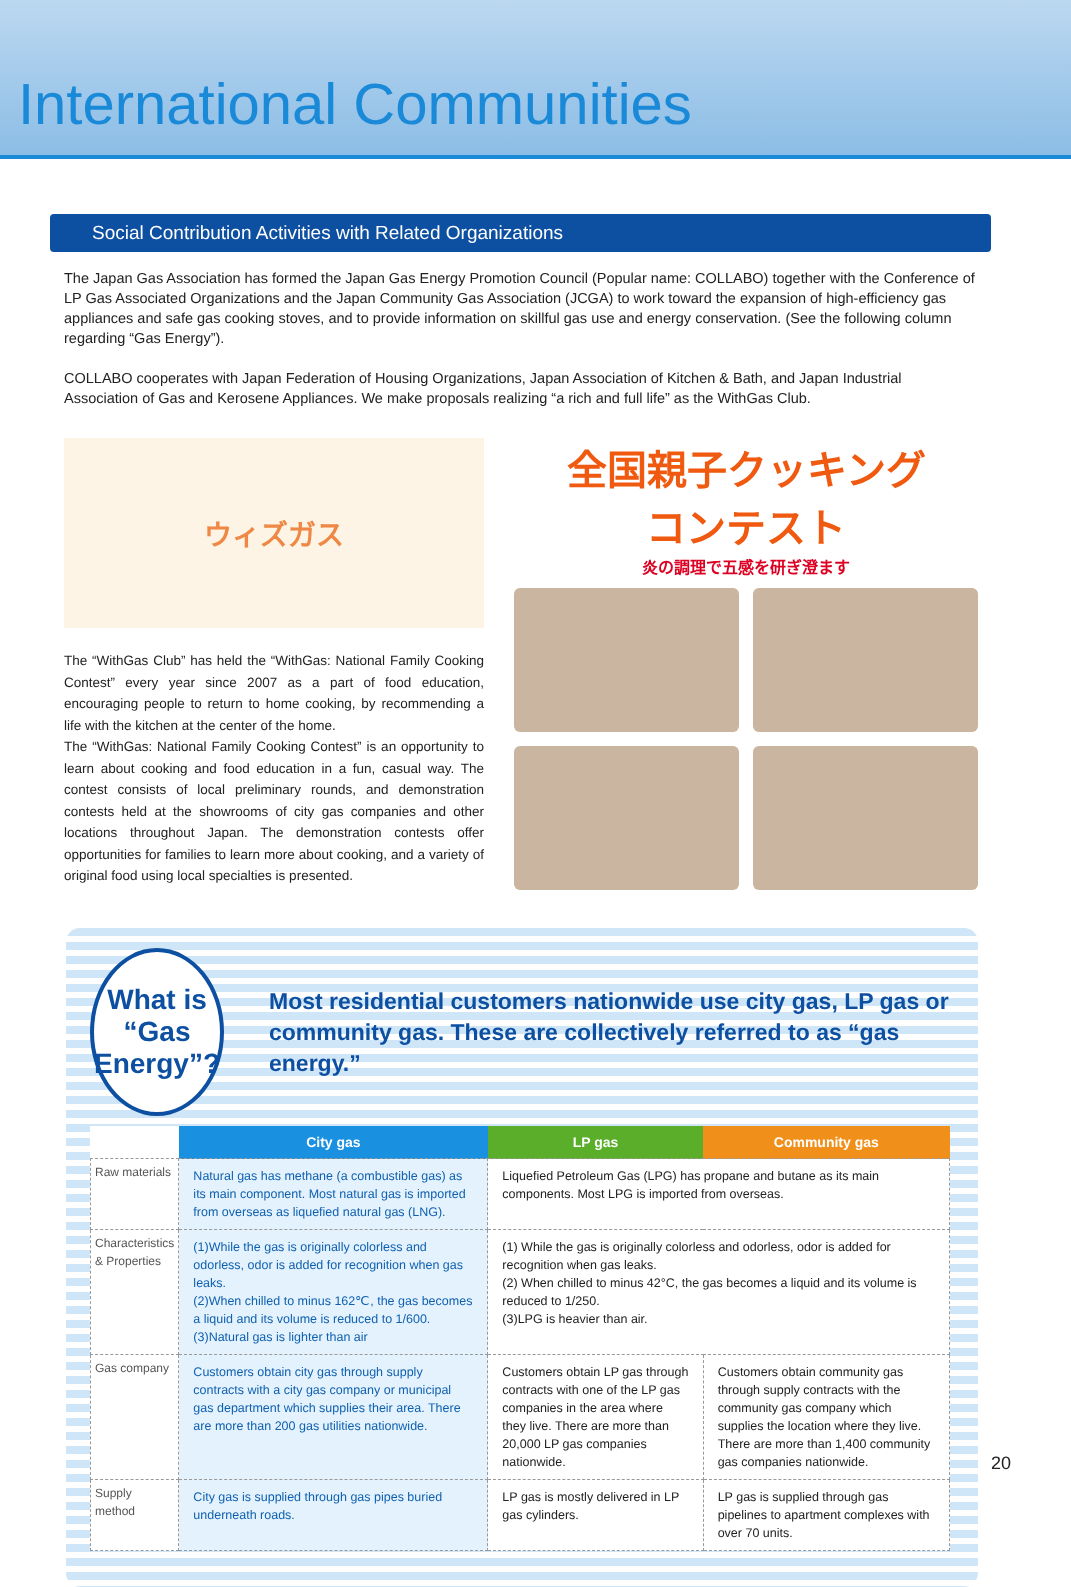International Communities
Social Contribution Activities with Related Organizations
The Japan Gas Association has formed the Japan Gas Energy Promotion Council (Popular name: COLLABO) together with the Conference of LP Gas Associated Organizations and the Japan Community Gas Association (JCGA) to work toward the expansion of high-efficiency gas appliances and safe gas cooking stoves, and to provide information on skillful gas use and energy conservation. (See the following column regarding “Gas Energy”).
COLLABO cooperates with Japan Federation of Housing Organizations, Japan Association of Kitchen & Bath, and Japan Industrial Association of Gas and Kerosene Appliances. We make proposals realizing “a rich and full life” as the WithGas Club.
ウィズガス
The “WithGas Club” has held the “WithGas: National Family Cooking Contest” every year since 2007 as a part of food education, encouraging people to return to home cooking, by recommending a life with the kitchen at the center of the home.
The “WithGas: National Family Cooking Contest” is an opportunity to learn about cooking and food education in a fun, casual way. The contest consists of local preliminary rounds, and demonstration contests held at the showrooms of city gas companies and other locations throughout Japan. The demonstration contests offer opportunities for families to learn more about cooking, and a variety of original food using local specialties is presented.
全国親子クッキング
コンテスト
炎の調理で五感を研ぎ澄ます
What is
“Gas Energy”?
Most residential customers nationwide use city gas, LP gas or community gas. These are collectively referred to as “gas energy.”
| | City gas | LP gas | Community gas |
| --- | --- | --- | --- |
| Raw materials | Natural gas has methane (a combustible gas) as its main component. Most natural gas is imported from overseas as liquefied natural gas (LNG). | Liquefied Petroleum Gas (LPG) has propane and butane as its main components. Most LPG is imported from overseas. | |
| Characteristics & Properties | (1)While the gas is originally colorless and odorless, odor is added for recognition when gas leaks. (2)When chilled to minus 162℃, the gas becomes a liquid and its volume is reduced to 1/600. (3)Natural gas is lighter than air | (1) While the gas is originally colorless and odorless, odor is added for recognition when gas leaks. (2) When chilled to minus 42°C, the gas becomes a liquid and its volume is reduced to 1/250. (3)LPG is heavier than air. | |
| Gas company | Customers obtain city gas through supply contracts with a city gas company or municipal gas department which supplies their area. There are more than 200 gas utilities nationwide. | Customers obtain LP gas through contracts with one of the LP gas companies in the area where they live. There are more than 20,000 LP gas companies nationwide. | Customers obtain community gas through supply contracts with the community gas company which supplies the location where they live. There are more than 1,400 community gas companies nationwide. |
| Supply method | City gas is supplied through gas pipes buried underneath roads. | LP gas is mostly delivered in LP gas cylinders. | LP gas is supplied through gas pipelines to apartment complexes with over 70 units. |
20